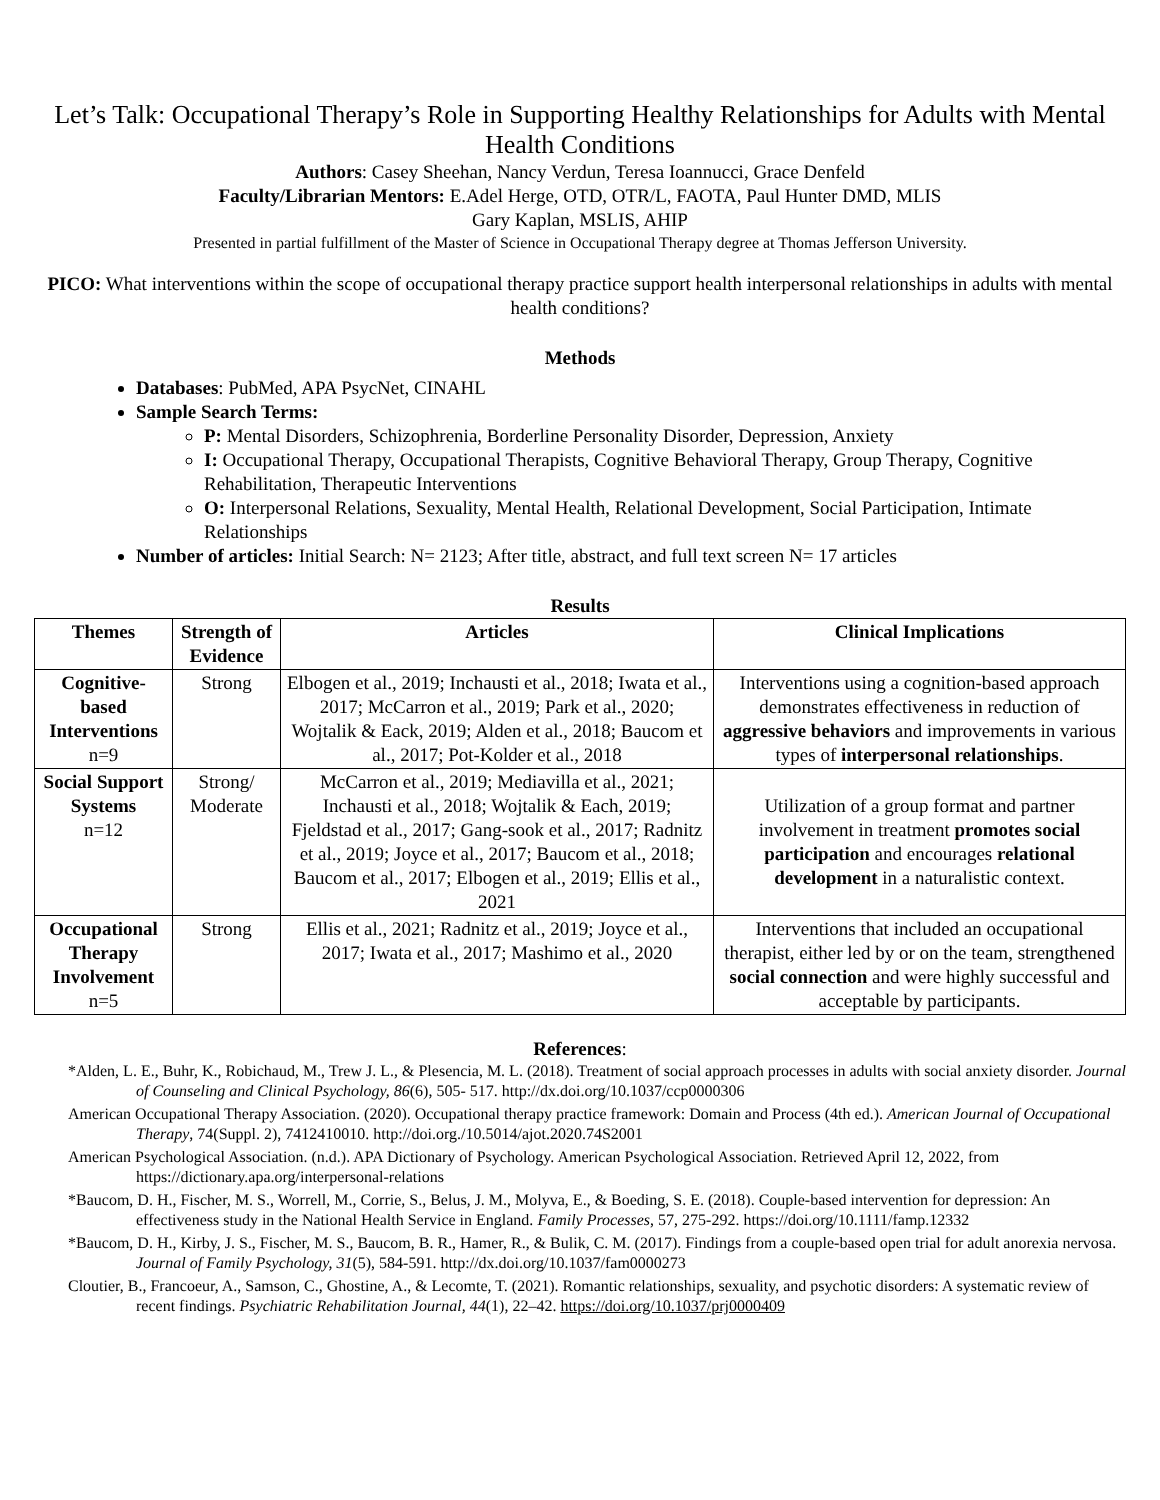Let’s Talk: Occupational Therapy’s Role in Supporting Healthy Relationships for Adults with Mental Health Conditions
Authors: Casey Sheehan, Nancy Verdun, Teresa Ioannucci, Grace Denfeld
Faculty/Librarian Mentors: E.Adel Herge, OTD, OTR/L, FAOTA, Paul Hunter DMD, MLIS
Gary Kaplan, MSLIS, AHIP
Presented in partial fulfillment of the Master of Science in Occupational Therapy degree at Thomas Jefferson University.
PICO: What interventions within the scope of occupational therapy practice support health interpersonal relationships in adults with mental health conditions?
Methods
Databases: PubMed, APA PsycNet, CINAHL
Sample Search Terms:
P: Mental Disorders, Schizophrenia, Borderline Personality Disorder, Depression, Anxiety
I: Occupational Therapy, Occupational Therapists, Cognitive Behavioral Therapy, Group Therapy, Cognitive Rehabilitation, Therapeutic Interventions
O: Interpersonal Relations, Sexuality, Mental Health, Relational Development, Social Participation, Intimate Relationships
Number of articles: Initial Search: N= 2123; After title, abstract, and full text screen N= 17 articles
Results
| Themes | Strength of Evidence | Articles | Clinical Implications |
| --- | --- | --- | --- |
| Cognitive-based Interventions n=9 | Strong | Elbogen et al., 2019; Inchausti et al., 2018; Iwata et al., 2017; McCarron et al., 2019; Park et al., 2020; Wojtalik & Eack, 2019; Alden et al., 2018; Baucom et al., 2017; Pot-Kolder et al., 2018 | Interventions using a cognition-based approach demonstrates effectiveness in reduction of aggressive behaviors and improvements in various types of interpersonal relationships . |
| Social Support Systems n=12 | Strong/ Moderate | McCarron et al., 2019; Mediavilla et al., 2021; Inchausti et al., 2018; Wojtalik & Each, 2019; Fjeldstad et al., 2017; Gang-sook et al., 2017; Radnitz et al., 2019; Joyce et al., 2017; Baucom et al., 2018; Baucom et al., 2017; Elbogen et al., 2019; Ellis et al., 2021 | Utilization of a group format and partner involvement in treatment promotes social participation and encourages relational development in a naturalistic context. |
| Occupational Therapy Involvement n=5 | Strong | Ellis et al., 2021; Radnitz et al., 2019; Joyce et al., 2017; Iwata et al., 2017; Mashimo et al., 2020 | Interventions that included an occupational therapist, either led by or on the team, strengthened social connection and were highly successful and acceptable by participants. |
References:
*Alden, L. E., Buhr, K., Robichaud, M., Trew J. L., & Plesencia, M. L. (2018). Treatment of social approach processes in adults with social anxiety disorder. Journal of Counseling and Clinical Psychology, 86(6), 505- 517. http://dx.doi.org/10.1037/ccp0000306
American Occupational Therapy Association. (2020). Occupational therapy practice framework: Domain and Process (4th ed.). American Journal of Occupational Therapy, 74(Suppl. 2), 7412410010. http://doi.org./10.5014/ajot.2020.74S2001
American Psychological Association. (n.d.). APA Dictionary of Psychology. American Psychological Association. Retrieved April 12, 2022, from https://dictionary.apa.org/interpersonal-relations
*Baucom, D. H., Fischer, M. S., Worrell, M., Corrie, S., Belus, J. M., Molyva, E., & Boeding, S. E. (2018). Couple-based intervention for depression: An effectiveness study in the National Health Service in England. Family Processes, 57, 275-292. https://doi.org/10.1111/famp.12332
*Baucom, D. H., Kirby, J. S., Fischer, M. S., Baucom, B. R., Hamer, R., & Bulik, C. M. (2017). Findings from a couple-based open trial for adult anorexia nervosa. Journal of Family Psychology, 31(5), 584-591. http://dx.doi.org/10.1037/fam0000273
Cloutier, B., Francoeur, A., Samson, C., Ghostine, A., & Lecomte, T. (2021). Romantic relationships, sexuality, and psychotic disorders: A systematic review of recent findings. Psychiatric Rehabilitation Journal, 44(1), 22–42. https://doi.org/10.1037/prj0000409